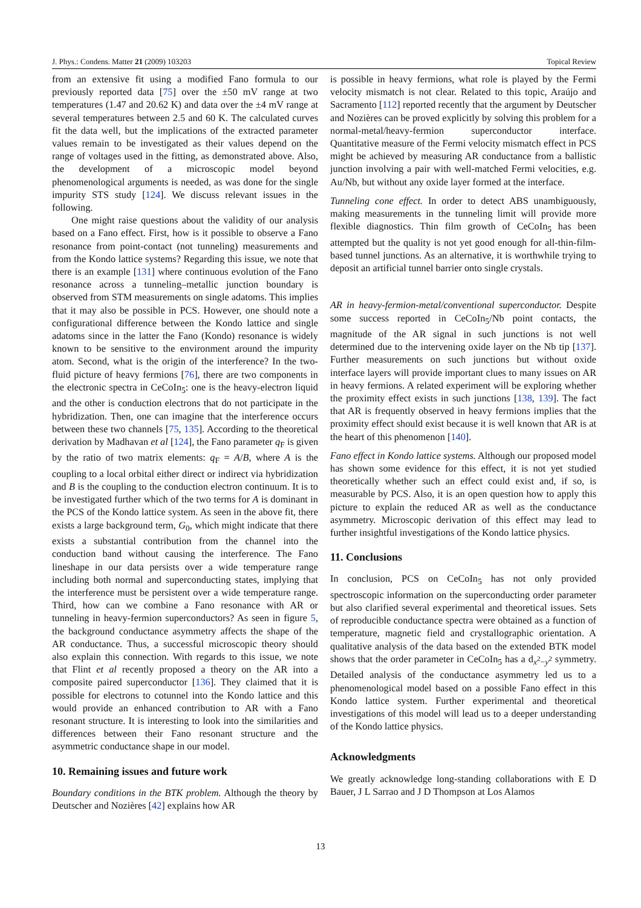J. Phys.: Condens. Matter 21 (2009) 103203 Topical Review
from an extensive fit using a modified Fano formula to our previously reported data [75] over the ±50 mV range at two temperatures (1.47 and 20.62 K) and data over the ±4 mV range at several temperatures between 2.5 and 60 K. The calculated curves fit the data well, but the implications of the extracted parameter values remain to be investigated as their values depend on the range of voltages used in the fitting, as demonstrated above. Also, the development of a microscopic model beyond phenomenological arguments is needed, as was done for the single impurity STS study [124]. We discuss relevant issues in the following.
One might raise questions about the validity of our analysis based on a Fano effect. First, how is it possible to observe a Fano resonance from point-contact (not tunneling) measurements and from the Kondo lattice systems? Regarding this issue, we note that there is an example [131] where continuous evolution of the Fano resonance across a tunneling–metallic junction boundary is observed from STM measurements on single adatoms. This implies that it may also be possible in PCS. However, one should note a configurational difference between the Kondo lattice and single adatoms since in the latter the Fano (Kondo) resonance is widely known to be sensitive to the environment around the impurity atom. Second, what is the origin of the interference? In the two-fluid picture of heavy fermions [76], there are two components in the electronic spectra in CeCoIn<sub>5</sub>: one is the heavy-electron liquid and the other is conduction electrons that do not participate in the hybridization. Then, one can imagine that the interference occurs between these two channels [75, 135]. According to the theoretical derivation by Madhavan et al [124], the Fano parameter q<sub>F</sub> is given by the ratio of two matrix elements: q<sub>F</sub> = A/B, where A is the coupling to a local orbital either direct or indirect via hybridization and B is the coupling to the conduction electron continuum. It is to be investigated further which of the two terms for A is dominant in the PCS of the Kondo lattice system. As seen in the above fit, there exists a large background term, G<sub>0</sub>, which might indicate that there exists a substantial contribution from the channel into the conduction band without causing the interference. The Fano lineshape in our data persists over a wide temperature range including both normal and superconducting states, implying that the interference must be persistent over a wide temperature range. Third, how can we combine a Fano resonance with AR or tunneling in heavy-fermion superconductors? As seen in figure 5, the background conductance asymmetry affects the shape of the AR conductance. Thus, a successful microscopic theory should also explain this connection. With regards to this issue, we note that Flint et al recently proposed a theory on the AR into a composite paired superconductor [136]. They claimed that it is possible for electrons to cotunnel into the Kondo lattice and this would provide an enhanced contribution to AR with a Fano resonant structure. It is interesting to look into the similarities and differences between their Fano resonant structure and the asymmetric conductance shape in our model.
10. Remaining issues and future work
Boundary conditions in the BTK problem. Although the theory by Deutscher and Nozières [42] explains how AR
is possible in heavy fermions, what role is played by the Fermi velocity mismatch is not clear. Related to this topic, Araújo and Sacramento [112] reported recently that the argument by Deutscher and Nozières can be proved explicitly by solving this problem for a normal-metal/heavy-fermion superconductor interface. Quantitative measure of the Fermi velocity mismatch effect in PCS might be achieved by measuring AR conductance from a ballistic junction involving a pair with well-matched Fermi velocities, e.g. Au/Nb, but without any oxide layer formed at the interface.
Tunneling cone effect. In order to detect ABS unambiguously, making measurements in the tunneling limit will provide more flexible diagnostics. Thin film growth of CeCoIn<sub>5</sub> has been attempted but the quality is not yet good enough for all-thin-film-based tunnel junctions. As an alternative, it is worthwhile trying to deposit an artificial tunnel barrier onto single crystals.
AR in heavy-fermion-metal/conventional superconductor. Despite some success reported in CeCoIn<sub>5</sub>/Nb point contacts, the magnitude of the AR signal in such junctions is not well determined due to the intervening oxide layer on the Nb tip [137]. Further measurements on such junctions but without oxide interface layers will provide important clues to many issues on AR in heavy fermions. A related experiment will be exploring whether the proximity effect exists in such junctions [138, 139]. The fact that AR is frequently observed in heavy fermions implies that the proximity effect should exist because it is well known that AR is at the heart of this phenomenon [140].
Fano effect in Kondo lattice systems. Although our proposed model has shown some evidence for this effect, it is not yet studied theoretically whether such an effect could exist and, if so, is measurable by PCS. Also, it is an open question how to apply this picture to explain the reduced AR as well as the conductance asymmetry. Microscopic derivation of this effect may lead to further insightful investigations of the Kondo lattice physics.
11. Conclusions
In conclusion, PCS on CeCoIn<sub>5</sub> has not only provided spectroscopic information on the superconducting order parameter but also clarified several experimental and theoretical issues. Sets of reproducible conductance spectra were obtained as a function of temperature, magnetic field and crystallographic orientation. A qualitative analysis of the data based on the extended BTK model shows that the order parameter in CeCoIn<sub>5</sub> has a d<sub>x<sup>2</sup>−y<sup>2</sup></sub> symmetry. Detailed analysis of the conductance asymmetry led us to a phenomenological model based on a possible Fano effect in this Kondo lattice system. Further experimental and theoretical investigations of this model will lead us to a deeper understanding of the Kondo lattice physics.
Acknowledgments
We greatly acknowledge long-standing collaborations with E D Bauer, J L Sarrao and J D Thompson at Los Alamos
13